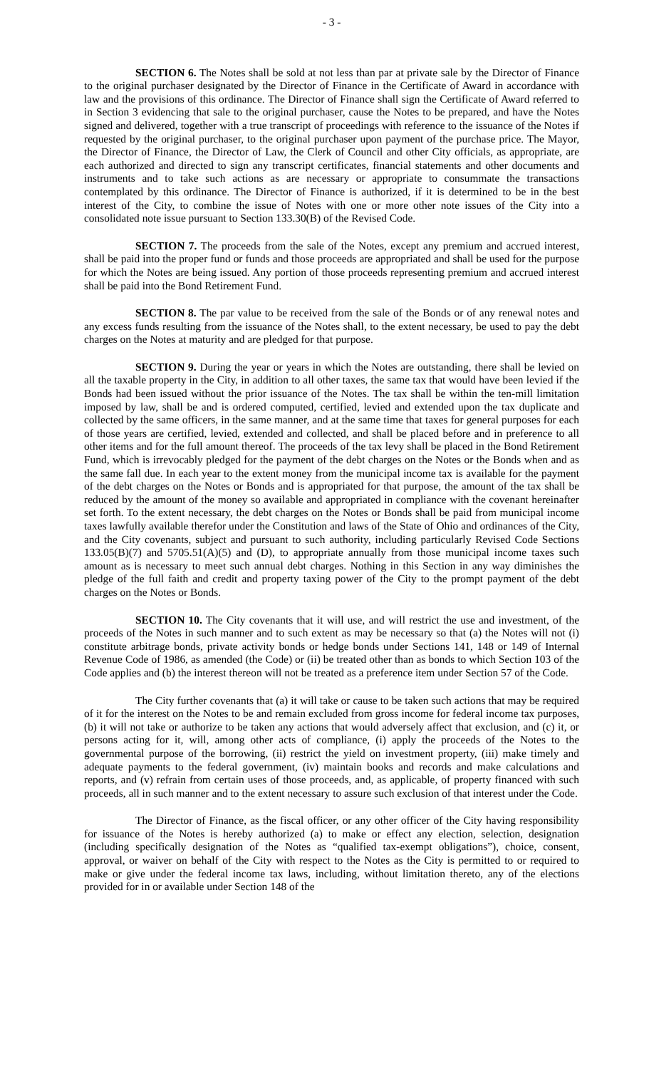- 3 -
SECTION 6. The Notes shall be sold at not less than par at private sale by the Director of Finance to the original purchaser designated by the Director of Finance in the Certificate of Award in accordance with law and the provisions of this ordinance. The Director of Finance shall sign the Certificate of Award referred to in Section 3 evidencing that sale to the original purchaser, cause the Notes to be prepared, and have the Notes signed and delivered, together with a true transcript of proceedings with reference to the issuance of the Notes if requested by the original purchaser, to the original purchaser upon payment of the purchase price. The Mayor, the Director of Finance, the Director of Law, the Clerk of Council and other City officials, as appropriate, are each authorized and directed to sign any transcript certificates, financial statements and other documents and instruments and to take such actions as are necessary or appropriate to consummate the transactions contemplated by this ordinance. The Director of Finance is authorized, if it is determined to be in the best interest of the City, to combine the issue of Notes with one or more other note issues of the City into a consolidated note issue pursuant to Section 133.30(B) of the Revised Code.
SECTION 7. The proceeds from the sale of the Notes, except any premium and accrued interest, shall be paid into the proper fund or funds and those proceeds are appropriated and shall be used for the purpose for which the Notes are being issued. Any portion of those proceeds representing premium and accrued interest shall be paid into the Bond Retirement Fund.
SECTION 8. The par value to be received from the sale of the Bonds or of any renewal notes and any excess funds resulting from the issuance of the Notes shall, to the extent necessary, be used to pay the debt charges on the Notes at maturity and are pledged for that purpose.
SECTION 9. During the year or years in which the Notes are outstanding, there shall be levied on all the taxable property in the City, in addition to all other taxes, the same tax that would have been levied if the Bonds had been issued without the prior issuance of the Notes. The tax shall be within the ten-mill limitation imposed by law, shall be and is ordered computed, certified, levied and extended upon the tax duplicate and collected by the same officers, in the same manner, and at the same time that taxes for general purposes for each of those years are certified, levied, extended and collected, and shall be placed before and in preference to all other items and for the full amount thereof. The proceeds of the tax levy shall be placed in the Bond Retirement Fund, which is irrevocably pledged for the payment of the debt charges on the Notes or the Bonds when and as the same fall due. In each year to the extent money from the municipal income tax is available for the payment of the debt charges on the Notes or Bonds and is appropriated for that purpose, the amount of the tax shall be reduced by the amount of the money so available and appropriated in compliance with the covenant hereinafter set forth. To the extent necessary, the debt charges on the Notes or Bonds shall be paid from municipal income taxes lawfully available therefor under the Constitution and laws of the State of Ohio and ordinances of the City, and the City covenants, subject and pursuant to such authority, including particularly Revised Code Sections 133.05(B)(7) and 5705.51(A)(5) and (D), to appropriate annually from those municipal income taxes such amount as is necessary to meet such annual debt charges. Nothing in this Section in any way diminishes the pledge of the full faith and credit and property taxing power of the City to the prompt payment of the debt charges on the Notes or Bonds.
SECTION 10. The City covenants that it will use, and will restrict the use and investment, of the proceeds of the Notes in such manner and to such extent as may be necessary so that (a) the Notes will not (i) constitute arbitrage bonds, private activity bonds or hedge bonds under Sections 141, 148 or 149 of Internal Revenue Code of 1986, as amended (the Code) or (ii) be treated other than as bonds to which Section 103 of the Code applies and (b) the interest thereon will not be treated as a preference item under Section 57 of the Code.
The City further covenants that (a) it will take or cause to be taken such actions that may be required of it for the interest on the Notes to be and remain excluded from gross income for federal income tax purposes, (b) it will not take or authorize to be taken any actions that would adversely affect that exclusion, and (c) it, or persons acting for it, will, among other acts of compliance, (i) apply the proceeds of the Notes to the governmental purpose of the borrowing, (ii) restrict the yield on investment property, (iii) make timely and adequate payments to the federal government, (iv) maintain books and records and make calculations and reports, and (v) refrain from certain uses of those proceeds, and, as applicable, of property financed with such proceeds, all in such manner and to the extent necessary to assure such exclusion of that interest under the Code.
The Director of Finance, as the fiscal officer, or any other officer of the City having responsibility for issuance of the Notes is hereby authorized (a) to make or effect any election, selection, designation (including specifically designation of the Notes as “qualified tax-exempt obligations”), choice, consent, approval, or waiver on behalf of the City with respect to the Notes as the City is permitted to or required to make or give under the federal income tax laws, including, without limitation thereto, any of the elections provided for in or available under Section 148 of the